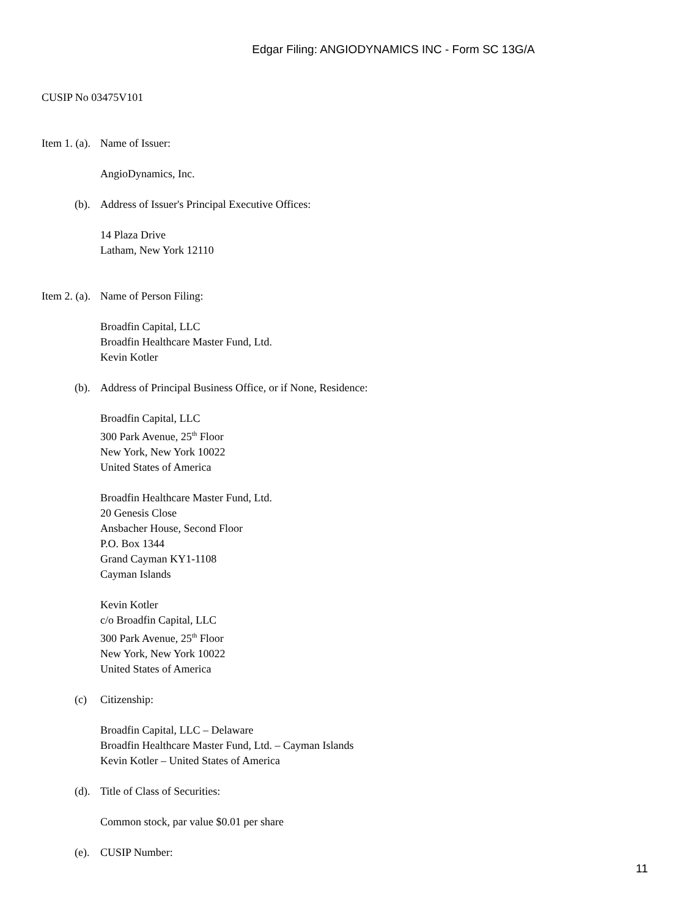Edgar Filing: ANGIODYNAMICS INC - Form SC 13G/A
CUSIP No 03475V101
Item 1. (a). Name of Issuer:
AngioDynamics, Inc.
(b). Address of Issuer's Principal Executive Offices:
14 Plaza Drive
Latham, New York 12110
Item 2. (a). Name of Person Filing:
Broadfin Capital, LLC
Broadfin Healthcare Master Fund, Ltd.
Kevin Kotler
(b). Address of Principal Business Office, or if None, Residence:
Broadfin Capital, LLC
300 Park Avenue, 25<sup>th</sup> Floor
New York, New York 10022
United States of America
Broadfin Healthcare Master Fund, Ltd.
20 Genesis Close
Ansbacher House, Second Floor
P.O. Box 1344
Grand Cayman KY1-1108
Cayman Islands
Kevin Kotler
c/o Broadfin Capital, LLC
300 Park Avenue, 25<sup>th</sup> Floor
New York, New York 10022
United States of America
(c) Citizenship:
Broadfin Capital, LLC – Delaware
Broadfin Healthcare Master Fund, Ltd. – Cayman Islands
Kevin Kotler – United States of America
(d). Title of Class of Securities:
Common stock, par value $0.01 per share
(e). CUSIP Number:
11